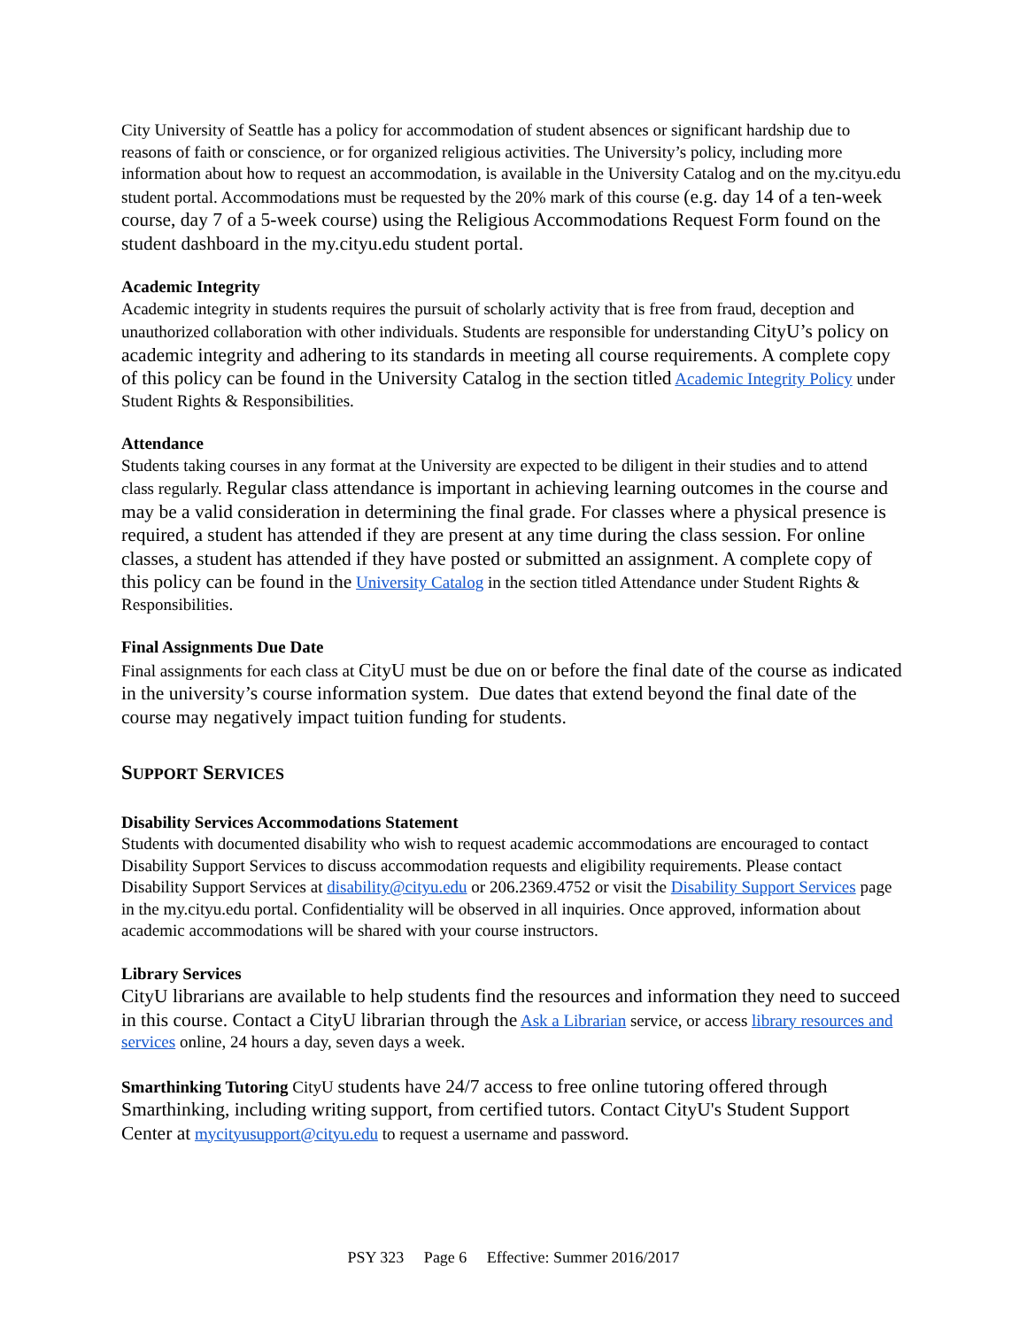City University of Seattle has a policy for accommodation of student absences or significant hardship due to reasons of faith or conscience, or for organized religious activities. The University’s policy, including more information about how to request an accommodation, is available in the University Catalog and on the my.cityu.edu student portal. Accommodations must be requested by the 20% mark of this course (e.g. day 14 of a ten-week course, day 7 of a 5-week course) using the Religious Accommodations Request Form found on the student dashboard in the my.cityu.edu student portal.
Academic Integrity
Academic integrity in students requires the pursuit of scholarly activity that is free from fraud, deception and unauthorized collaboration with other individuals. Students are responsible for understanding CityU’s policy on academic integrity and adhering to its standards in meeting all course requirements. A complete copy of this policy can be found in the University Catalog in the section titled Academic Integrity Policy under Student Rights & Responsibilities.
Attendance
Students taking courses in any format at the University are expected to be diligent in their studies and to attend class regularly. Regular class attendance is important in achieving learning outcomes in the course and may be a valid consideration in determining the final grade. For classes where a physical presence is required, a student has attended if they are present at any time during the class session. For online classes, a student has attended if they have posted or submitted an assignment. A complete copy of this policy can be found in the University Catalog in the section titled Attendance under Student Rights & Responsibilities.
Final Assignments Due Date
Final assignments for each class at CityU must be due on or before the final date of the course as indicated in the university’s course information system. Due dates that extend beyond the final date of the course may negatively impact tuition funding for students.
SUPPORT SERVICES
Disability Services Accommodations Statement
Students with documented disability who wish to request academic accommodations are encouraged to contact Disability Support Services to discuss accommodation requests and eligibility requirements. Please contact Disability Support Services at disability@cityu.edu or 206.2369.4752 or visit the Disability Support Services page in the my.cityu.edu portal. Confidentiality will be observed in all inquiries. Once approved, information about academic accommodations will be shared with your course instructors.
Library Services
CityU librarians are available to help students find the resources and information they need to succeed in this course. Contact a CityU librarian through the Ask a Librarian service, or access library resources and services online, 24 hours a day, seven days a week.
Smarthinking Tutoring CityU students have 24/7 access to free online tutoring offered through Smarthinking, including writing support, from certified tutors. Contact CityU's Student Support Center at mycityusupport@cityu.edu to request a username and password.
PSY 323 Page 6 Effective: Summer 2016/2017